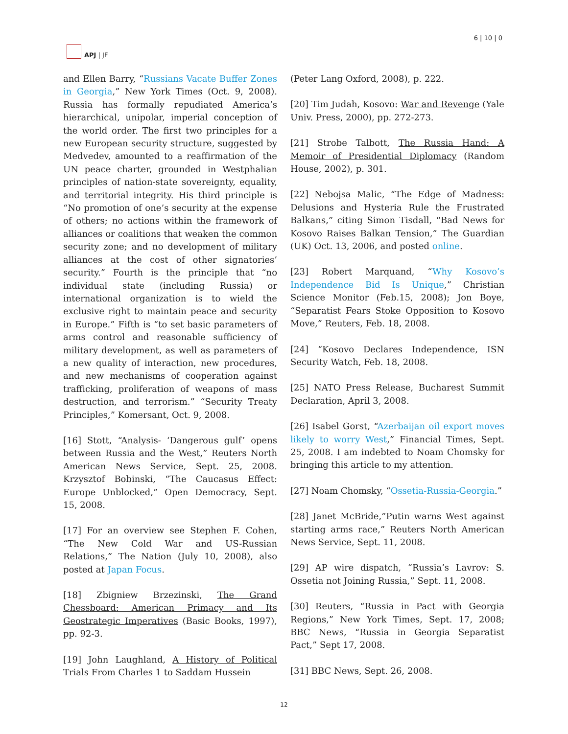APJ | JF 6 | 10 | 0
and Ellen Barry, “Russians Vacate Buffer Zones in Georgia,” New York Times (Oct. 9, 2008). Russia has formally repudiated America’s hierarchical, unipolar, imperial conception of the world order. The first two principles for a new European security structure, suggested by Medvedev, amounted to a reaffirmation of the UN peace charter, grounded in Westphalian principles of nation-state sovereignty, equality, and territorial integrity. His third principle is “No promotion of one’s security at the expense of others; no actions within the framework of alliances or coalitions that weaken the common security zone; and no development of military alliances at the cost of other signatories’ security.” Fourth is the principle that “no individual state (including Russia) or international organization is to wield the exclusive right to maintain peace and security in Europe.” Fifth is “to set basic parameters of arms control and reasonable sufficiency of military development, as well as parameters of a new quality of interaction, new procedures, and new mechanisms of cooperation against trafficking, proliferation of weapons of mass destruction, and terrorism.” “Security Treaty Principles,” Komersant, Oct. 9, 2008.
[16] Stott, “Analysis- ‘Dangerous gulf’ opens between Russia and the West,” Reuters North American News Service, Sept. 25, 2008. Krzysztof Bobinski, “The Caucasus Effect: Europe Unblocked,” Open Democracy, Sept. 15, 2008.
[17] For an overview see Stephen F. Cohen, “The New Cold War and US-Russian Relations,” The Nation (July 10, 2008), also posted at Japan Focus.
[18] Zbigniew Brzezinski, The Grand Chessboard: American Primacy and Its Geostrategic Imperatives (Basic Books, 1997), pp. 92-3.
[19] John Laughland, A History of Political Trials From Charles 1 to Saddam Hussein
(Peter Lang Oxford, 2008), p. 222.
[20] Tim Judah, Kosovo: War and Revenge (Yale Univ. Press, 2000), pp. 272-273.
[21] Strobe Talbott, The Russia Hand: A Memoir of Presidential Diplomacy (Random House, 2002), p. 301.
[22] Nebojsa Malic, “The Edge of Madness: Delusions and Hysteria Rule the Frustrated Balkans,” citing Simon Tisdall, “Bad News for Kosovo Raises Balkan Tension,” The Guardian (UK) Oct. 13, 2006, and posted online.
[23] Robert Marquand, “Why Kosovo’s Independence Bid Is Unique,” Christian Science Monitor (Feb.15, 2008); Jon Boye, “Separatist Fears Stoke Opposition to Kosovo Move,” Reuters, Feb. 18, 2008.
[24] “Kosovo Declares Independence, ISN Security Watch, Feb. 18, 2008.
[25] NATO Press Release, Bucharest Summit Declaration, April 3, 2008.
[26] Isabel Gorst, “Azerbaijan oil export moves likely to worry West,” Financial Times, Sept. 25, 2008. I am indebted to Noam Chomsky for bringing this article to my attention.
[27] Noam Chomsky, “Ossetia-Russia-Georgia.”
[28] Janet McBride,”Putin warns West against starting arms race,” Reuters North American News Service, Sept. 11, 2008.
[29] AP wire dispatch, “Russia’s Lavrov: S. Ossetia not Joining Russia,” Sept. 11, 2008.
[30] Reuters, “Russia in Pact with Georgia Regions,” New York Times, Sept. 17, 2008; BBC News, “Russia in Georgia Separatist Pact,” Sept 17, 2008.
[31] BBC News, Sept. 26, 2008.
12